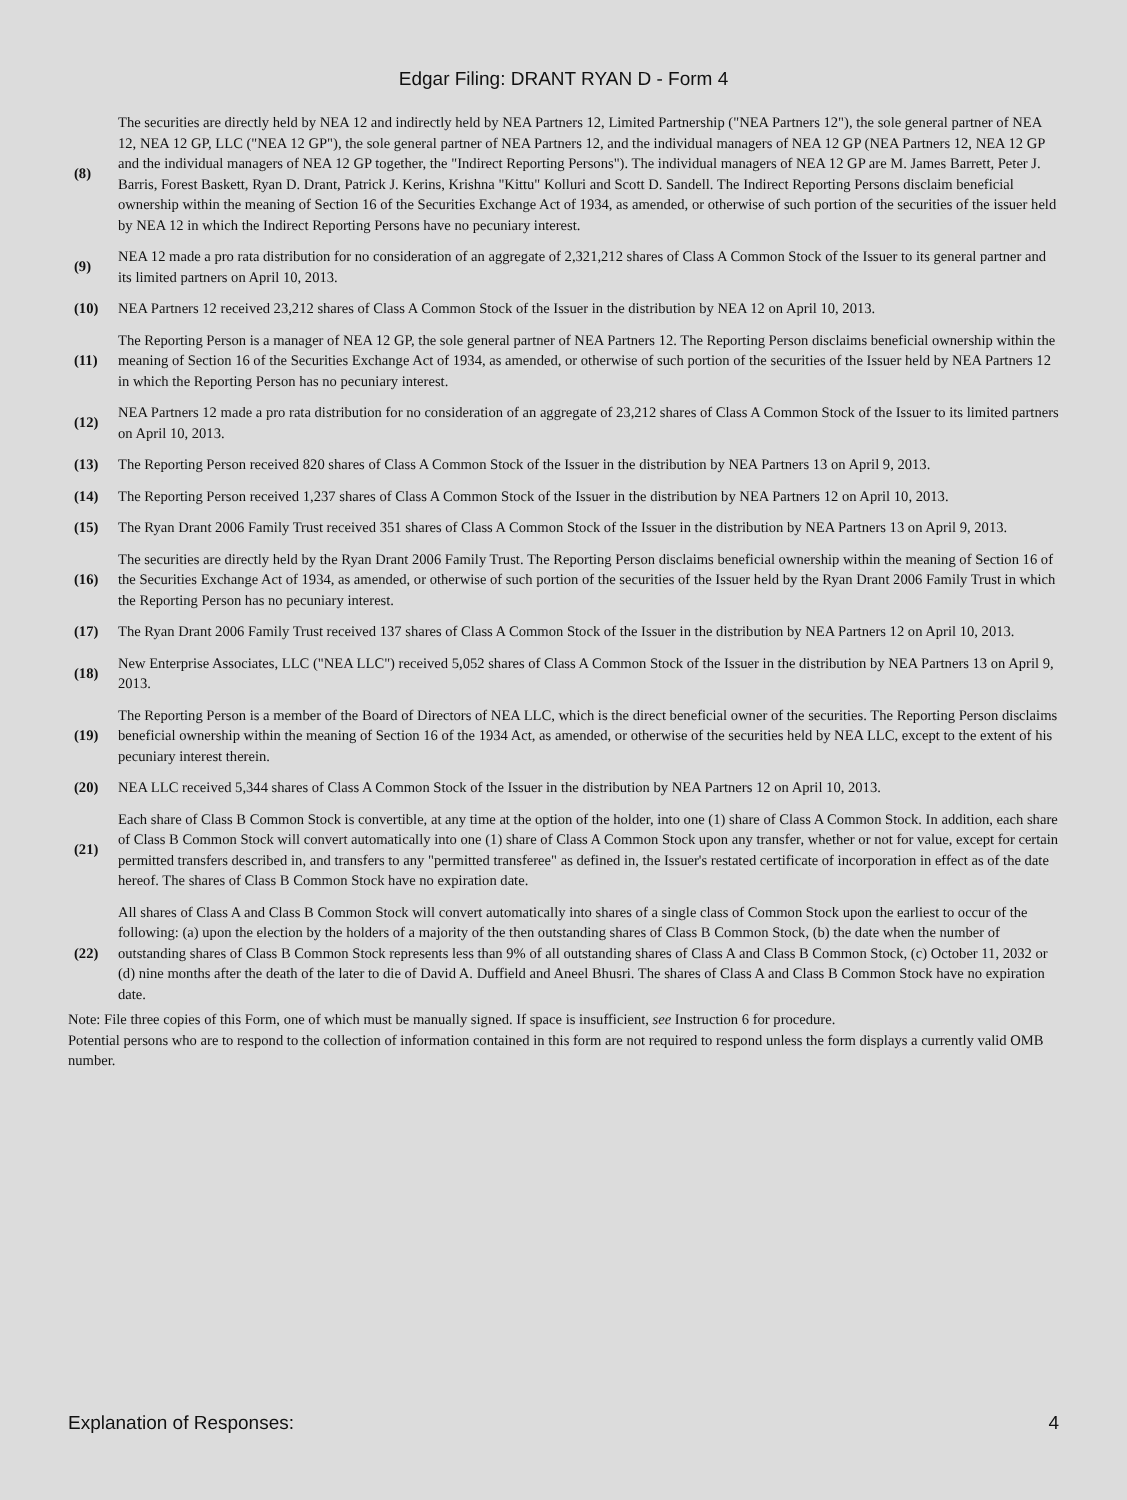Edgar Filing: DRANT RYAN D - Form 4
| (8) | The securities are directly held by NEA 12 and indirectly held by NEA Partners 12, Limited Partnership ("NEA Partners 12"), the sole general partner of NEA 12, NEA 12 GP, LLC ("NEA 12 GP"), the sole general partner of NEA Partners 12, and the individual managers of NEA 12 GP (NEA Partners 12, NEA 12 GP and the individual managers of NEA 12 GP together, the "Indirect Reporting Persons"). The individual managers of NEA 12 GP are M. James Barrett, Peter J. Barris, Forest Baskett, Ryan D. Drant, Patrick J. Kerins, Krishna "Kittu" Kolluri and Scott D. Sandell. The Indirect Reporting Persons disclaim beneficial ownership within the meaning of Section 16 of the Securities Exchange Act of 1934, as amended, or otherwise of such portion of the securities of the issuer held by NEA 12 in which the Indirect Reporting Persons have no pecuniary interest. |
| (9) | NEA 12 made a pro rata distribution for no consideration of an aggregate of 2,321,212 shares of Class A Common Stock of the Issuer to its general partner and its limited partners on April 10, 2013. |
| (10) | NEA Partners 12 received 23,212 shares of Class A Common Stock of the Issuer in the distribution by NEA 12 on April 10, 2013. |
| (11) | The Reporting Person is a manager of NEA 12 GP, the sole general partner of NEA Partners 12. The Reporting Person disclaims beneficial ownership within the meaning of Section 16 of the Securities Exchange Act of 1934, as amended, or otherwise of such portion of the securities of the Issuer held by NEA Partners 12 in which the Reporting Person has no pecuniary interest. |
| (12) | NEA Partners 12 made a pro rata distribution for no consideration of an aggregate of 23,212 shares of Class A Common Stock of the Issuer to its limited partners on April 10, 2013. |
| (13) | The Reporting Person received 820 shares of Class A Common Stock of the Issuer in the distribution by NEA Partners 13 on April 9, 2013. |
| (14) | The Reporting Person received 1,237 shares of Class A Common Stock of the Issuer in the distribution by NEA Partners 12 on April 10, 2013. |
| (15) | The Ryan Drant 2006 Family Trust received 351 shares of Class A Common Stock of the Issuer in the distribution by NEA Partners 13 on April 9, 2013. |
| (16) | The securities are directly held by the Ryan Drant 2006 Family Trust. The Reporting Person disclaims beneficial ownership within the meaning of Section 16 of the Securities Exchange Act of 1934, as amended, or otherwise of such portion of the securities of the Issuer held by the Ryan Drant 2006 Family Trust in which the Reporting Person has no pecuniary interest. |
| (17) | The Ryan Drant 2006 Family Trust received 137 shares of Class A Common Stock of the Issuer in the distribution by NEA Partners 12 on April 10, 2013. |
| (18) | New Enterprise Associates, LLC ("NEA LLC") received 5,052 shares of Class A Common Stock of the Issuer in the distribution by NEA Partners 13 on April 9, 2013. |
| (19) | The Reporting Person is a member of the Board of Directors of NEA LLC, which is the direct beneficial owner of the securities. The Reporting Person disclaims beneficial ownership within the meaning of Section 16 of the 1934 Act, as amended, or otherwise of the securities held by NEA LLC, except to the extent of his pecuniary interest therein. |
| (20) | NEA LLC received 5,344 shares of Class A Common Stock of the Issuer in the distribution by NEA Partners 12 on April 10, 2013. |
| (21) | Each share of Class B Common Stock is convertible, at any time at the option of the holder, into one (1) share of Class A Common Stock. In addition, each share of Class B Common Stock will convert automatically into one (1) share of Class A Common Stock upon any transfer, whether or not for value, except for certain permitted transfers described in, and transfers to any "permitted transferee" as defined in, the Issuer's restated certificate of incorporation in effect as of the date hereof. The shares of Class B Common Stock have no expiration date. |
| (22) | All shares of Class A and Class B Common Stock will convert automatically into shares of a single class of Common Stock upon the earliest to occur of the following: (a) upon the election by the holders of a majority of the then outstanding shares of Class B Common Stock, (b) the date when the number of outstanding shares of Class B Common Stock represents less than 9% of all outstanding shares of Class A and Class B Common Stock, (c) October 11, 2032 or (d) nine months after the death of the later to die of David A. Duffield and Aneel Bhusri. The shares of Class A and Class B Common Stock have no expiration date. |
Note: File three copies of this Form, one of which must be manually signed. If space is insufficient, see Instruction 6 for procedure.
Potential persons who are to respond to the collection of information contained in this form are not required to respond unless the form displays a currently valid OMB number.
Explanation of Responses: 4